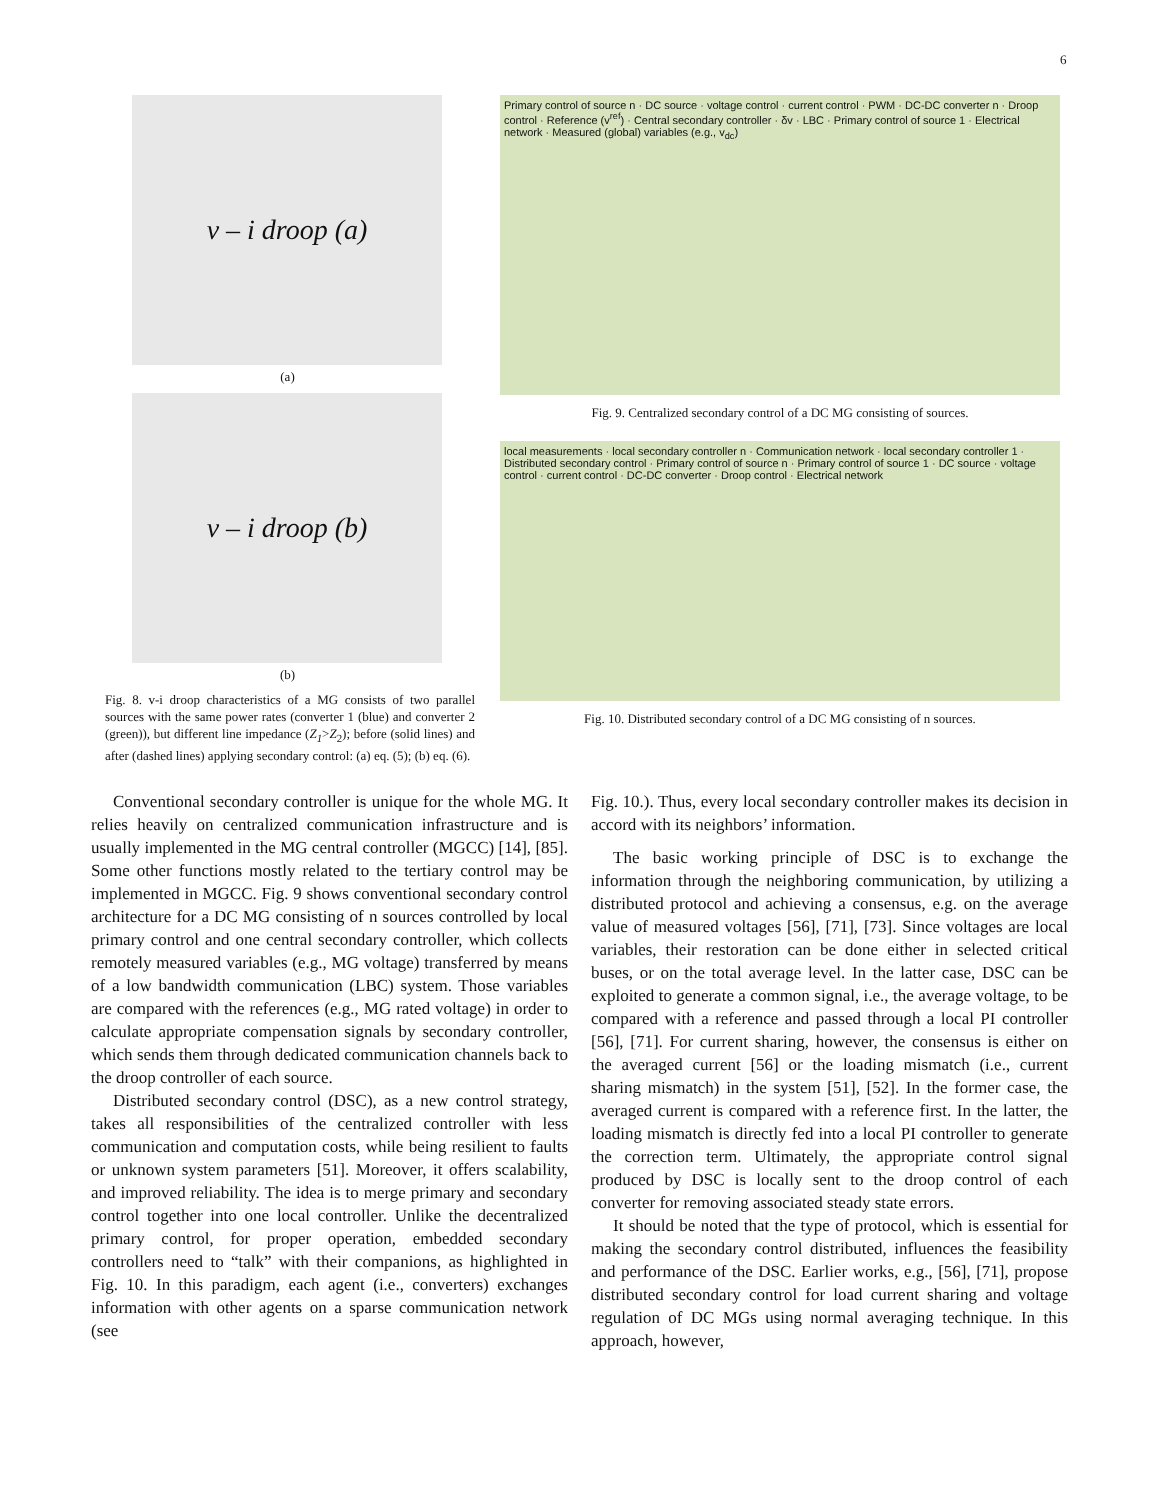6
v – i droop (a)
(a)
v – i droop (b)
(b)
Fig. 8. v-i droop characteristics of a MG consists of two parallel sources with the same power rates (converter 1 (blue) and converter 2 (green)), but different line impedance (Z<sub>1</sub>>Z<sub>2</sub>); before (solid lines) and after (dashed lines) applying secondary control: (a) eq. (5); (b) eq. (6).
Primary control of source n · DC source · voltage control · current control · PWM · DC-DC converter n · Droop control · Reference (v<sup>ref</sup>) · Central secondary controller · δv · LBC · Primary control of source 1 · Electrical network · Measured (global) variables (e.g., v<sub>dc</sub>)
Fig. 9. Centralized secondary control of a DC MG consisting of sources.
local measurements · local secondary controller n · Communication network · local secondary controller 1 · Distributed secondary control · Primary control of source n · Primary control of source 1 · DC source · voltage control · current control · DC-DC converter · Droop control · Electrical network
Fig. 10. Distributed secondary control of a DC MG consisting of n sources.
Conventional secondary controller is unique for the whole MG. It relies heavily on centralized communication infrastructure and is usually implemented in the MG central controller (MGCC) [14], [85]. Some other functions mostly related to the tertiary control may be implemented in MGCC. Fig. 9 shows conventional secondary control architecture for a DC MG consisting of n sources controlled by local primary control and one central secondary controller, which collects remotely measured variables (e.g., MG voltage) transferred by means of a low bandwidth communication (LBC) system. Those variables are compared with the references (e.g., MG rated voltage) in order to calculate appropriate compensation signals by secondary controller, which sends them through dedicated communication channels back to the droop controller of each source.
Distributed secondary control (DSC), as a new control strategy, takes all responsibilities of the centralized controller with less communication and computation costs, while being resilient to faults or unknown system parameters [51]. Moreover, it offers scalability, and improved reliability. The idea is to merge primary and secondary control together into one local controller. Unlike the decentralized primary control, for proper operation, embedded secondary controllers need to “talk” with their companions, as highlighted in Fig. 10. In this paradigm, each agent (i.e., converters) exchanges information with other agents on a sparse communication network (see
Fig. 10.). Thus, every local secondary controller makes its decision in accord with its neighbors’ information.
The basic working principle of DSC is to exchange the information through the neighboring communication, by utilizing a distributed protocol and achieving a consensus, e.g. on the average value of measured voltages [56], [71], [73]. Since voltages are local variables, their restoration can be done either in selected critical buses, or on the total average level. In the latter case, DSC can be exploited to generate a common signal, i.e., the average voltage, to be compared with a reference and passed through a local PI controller [56], [71]. For current sharing, however, the consensus is either on the averaged current [56] or the loading mismatch (i.e., current sharing mismatch) in the system [51], [52]. In the former case, the averaged current is compared with a reference first. In the latter, the loading mismatch is directly fed into a local PI controller to generate the correction term. Ultimately, the appropriate control signal produced by DSC is locally sent to the droop control of each converter for removing associated steady state errors.
It should be noted that the type of protocol, which is essential for making the secondary control distributed, influences the feasibility and performance of the DSC. Earlier works, e.g., [56], [71], propose distributed secondary control for load current sharing and voltage regulation of DC MGs using normal averaging technique. In this approach, however,